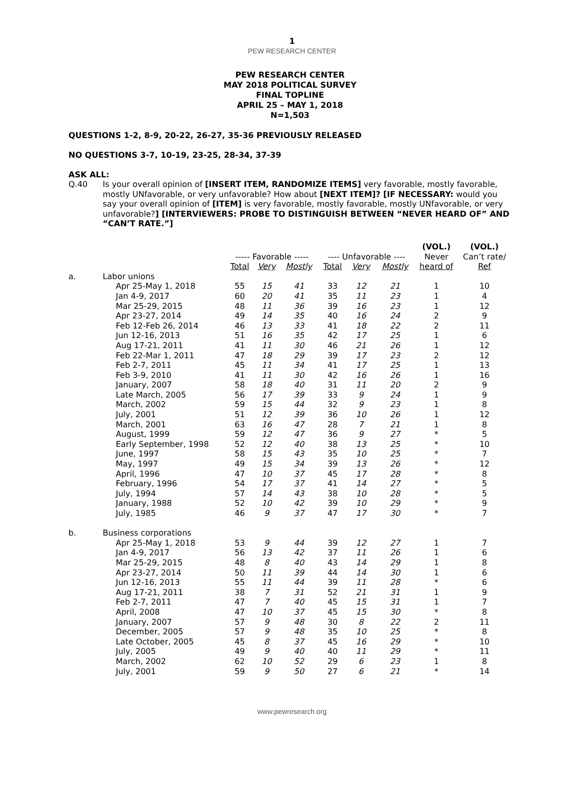1
PEW RESEARCH CENTER
PEW RESEARCH CENTER
MAY 2018 POLITICAL SURVEY
FINAL TOPLINE
APRIL 25 – MAY 1, 2018
N=1,503
QUESTIONS 1-2, 8-9, 20-22, 26-27, 35-36 PREVIOUSLY RELEASED
NO QUESTIONS 3-7, 10-19, 23-25, 28-34, 37-39
ASK ALL:
Q.40 Is your overall opinion of [INSERT ITEM, RANDOMIZE ITEMS] very favorable, mostly favorable, mostly UNfavorable, or very unfavorable? How about [NEXT ITEM]? [IF NECESSARY: would you say your overall opinion of [ITEM] is very favorable, mostly favorable, mostly UNfavorable, or very unfavorable?] [INTERVIEWERS: PROBE TO DISTINGUISH BETWEEN “NEVER HEARD OF” AND “CAN’T RATE.”]
| | | | | | | | | (VOL.) | (VOL.) |
| --- | --- | --- | --- | --- | --- | --- | --- | --- | --- |
| | | ----- Favorable ----- | | | ---- Unfavorable ---- | | | Never | Can’t rate/ |
| | | Total | Very | Mostly | Total | Very | Mostly | heard of | Ref |
| a. | Labor unions | | | | | | | | |
| | Apr 25-May 1, 2018 | 55 | 15 | 41 | 33 | 12 | 21 | 1 | 10 |
| | Jan 4-9, 2017 | 60 | 20 | 41 | 35 | 11 | 23 | 1 | 4 |
| | Mar 25-29, 2015 | 48 | 11 | 36 | 39 | 16 | 23 | 1 | 12 |
| | Apr 23-27, 2014 | 49 | 14 | 35 | 40 | 16 | 24 | 2 | 9 |
| | Feb 12-Feb 26, 2014 | 46 | 13 | 33 | 41 | 18 | 22 | 2 | 11 |
| | Jun 12-16, 2013 | 51 | 16 | 35 | 42 | 17 | 25 | 1 | 6 |
| | Aug 17-21, 2011 | 41 | 11 | 30 | 46 | 21 | 26 | 1 | 12 |
| | Feb 22-Mar 1, 2011 | 47 | 18 | 29 | 39 | 17 | 23 | 2 | 12 |
| | Feb 2-7, 2011 | 45 | 11 | 34 | 41 | 17 | 25 | 1 | 13 |
| | Feb 3-9, 2010 | 41 | 11 | 30 | 42 | 16 | 26 | 1 | 16 |
| | January, 2007 | 58 | 18 | 40 | 31 | 11 | 20 | 2 | 9 |
| | Late March, 2005 | 56 | 17 | 39 | 33 | 9 | 24 | 1 | 9 |
| | March, 2002 | 59 | 15 | 44 | 32 | 9 | 23 | 1 | 8 |
| | July, 2001 | 51 | 12 | 39 | 36 | 10 | 26 | 1 | 12 |
| | March, 2001 | 63 | 16 | 47 | 28 | 7 | 21 | 1 | 8 |
| | August, 1999 | 59 | 12 | 47 | 36 | 9 | 27 | * | 5 |
| | Early September, 1998 | 52 | 12 | 40 | 38 | 13 | 25 | * | 10 |
| | June, 1997 | 58 | 15 | 43 | 35 | 10 | 25 | * | 7 |
| | May, 1997 | 49 | 15 | 34 | 39 | 13 | 26 | * | 12 |
| | April, 1996 | 47 | 10 | 37 | 45 | 17 | 28 | * | 8 |
| | February, 1996 | 54 | 17 | 37 | 41 | 14 | 27 | * | 5 |
| | July, 1994 | 57 | 14 | 43 | 38 | 10 | 28 | * | 5 |
| | January, 1988 | 52 | 10 | 42 | 39 | 10 | 29 | * | 9 |
| | July, 1985 | 46 | 9 | 37 | 47 | 17 | 30 | * | 7 |
| b. | Business corporations | | | | | | | | |
| | Apr 25-May 1, 2018 | 53 | 9 | 44 | 39 | 12 | 27 | 1 | 7 |
| | Jan 4-9, 2017 | 56 | 13 | 42 | 37 | 11 | 26 | 1 | 6 |
| | Mar 25-29, 2015 | 48 | 8 | 40 | 43 | 14 | 29 | 1 | 8 |
| | Apr 23-27, 2014 | 50 | 11 | 39 | 44 | 14 | 30 | 1 | 6 |
| | Jun 12-16, 2013 | 55 | 11 | 44 | 39 | 11 | 28 | * | 6 |
| | Aug 17-21, 2011 | 38 | 7 | 31 | 52 | 21 | 31 | 1 | 9 |
| | Feb 2-7, 2011 | 47 | 7 | 40 | 45 | 15 | 31 | 1 | 7 |
| | April, 2008 | 47 | 10 | 37 | 45 | 15 | 30 | * | 8 |
| | January, 2007 | 57 | 9 | 48 | 30 | 8 | 22 | 2 | 11 |
| | December, 2005 | 57 | 9 | 48 | 35 | 10 | 25 | * | 8 |
| | Late October, 2005 | 45 | 8 | 37 | 45 | 16 | 29 | * | 10 |
| | July, 2005 | 49 | 9 | 40 | 40 | 11 | 29 | * | 11 |
| | March, 2002 | 62 | 10 | 52 | 29 | 6 | 23 | 1 | 8 |
| | July, 2001 | 59 | 9 | 50 | 27 | 6 | 21 | * | 14 |
www.pewresearch.org